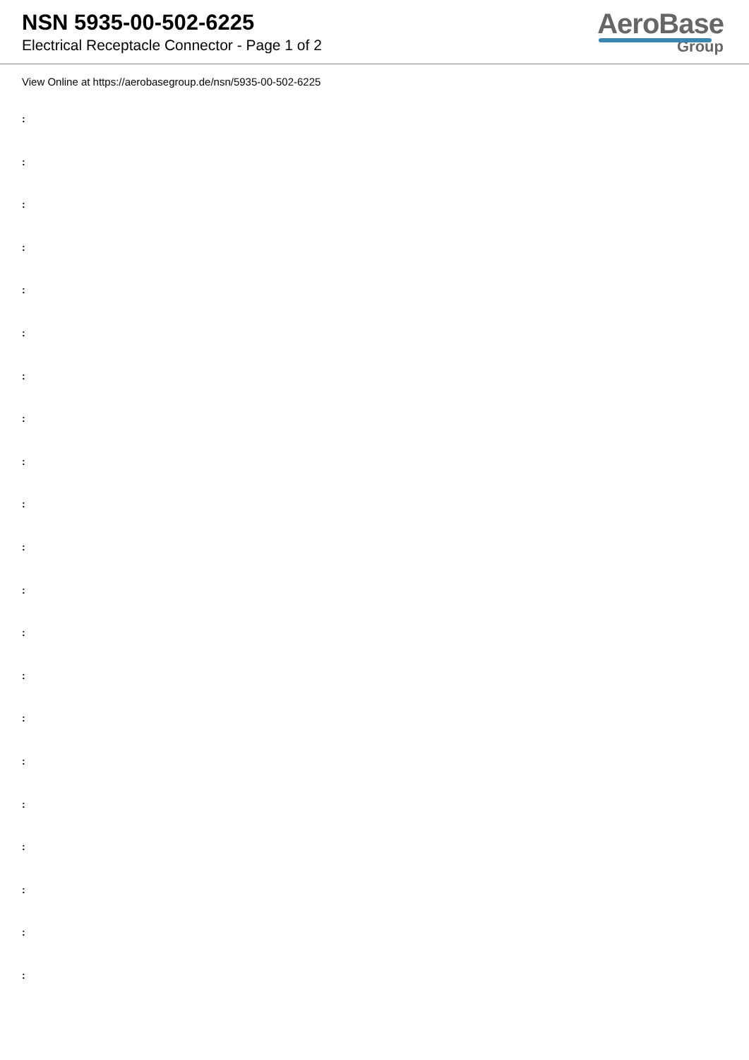NSN 5935-00-502-6225
Electrical Receptacle Connector - Page 1 of 2
AeroBase
Group
View Online at https://aerobasegroup.de/nsn/5935-00-502-6225
:
:
:
:
:
:
:
:
:
:
:
:
:
:
:
:
:
:
:
:
: